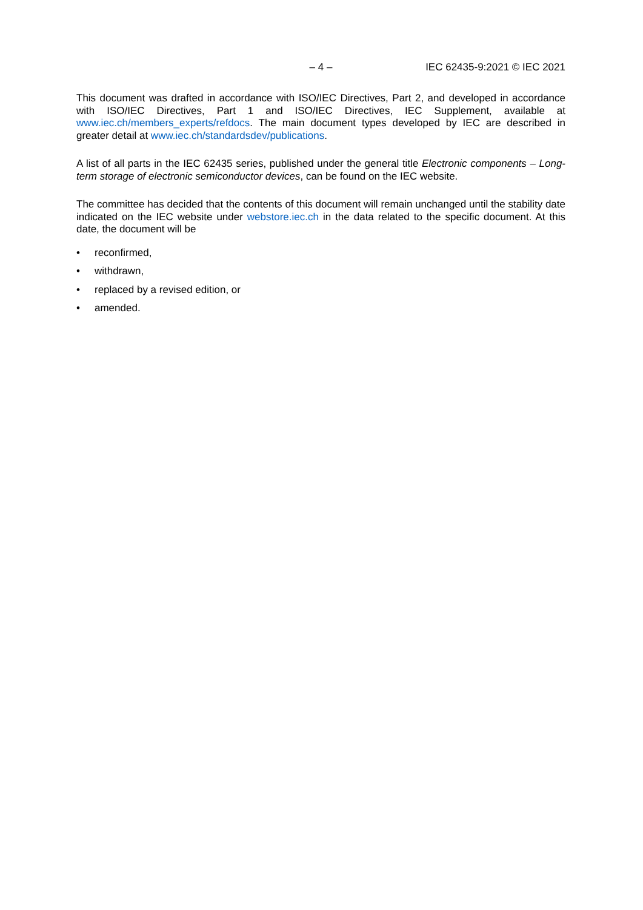– 4 –
IEC 62435-9:2021 © IEC 2021
This document was drafted in accordance with ISO/IEC Directives, Part 2, and developed in accordance with ISO/IEC Directives, Part 1 and ISO/IEC Directives, IEC Supplement, available at www.iec.ch/members_experts/refdocs. The main document types developed by IEC are described in greater detail at www.iec.ch/standardsdev/publications.
A list of all parts in the IEC 62435 series, published under the general title Electronic components – Long-term storage of electronic semiconductor devices, can be found on the IEC website.
The committee has decided that the contents of this document will remain unchanged until the stability date indicated on the IEC website under webstore.iec.ch in the data related to the specific document. At this date, the document will be
• reconfirmed,
• withdrawn,
• replaced by a revised edition, or
• amended.